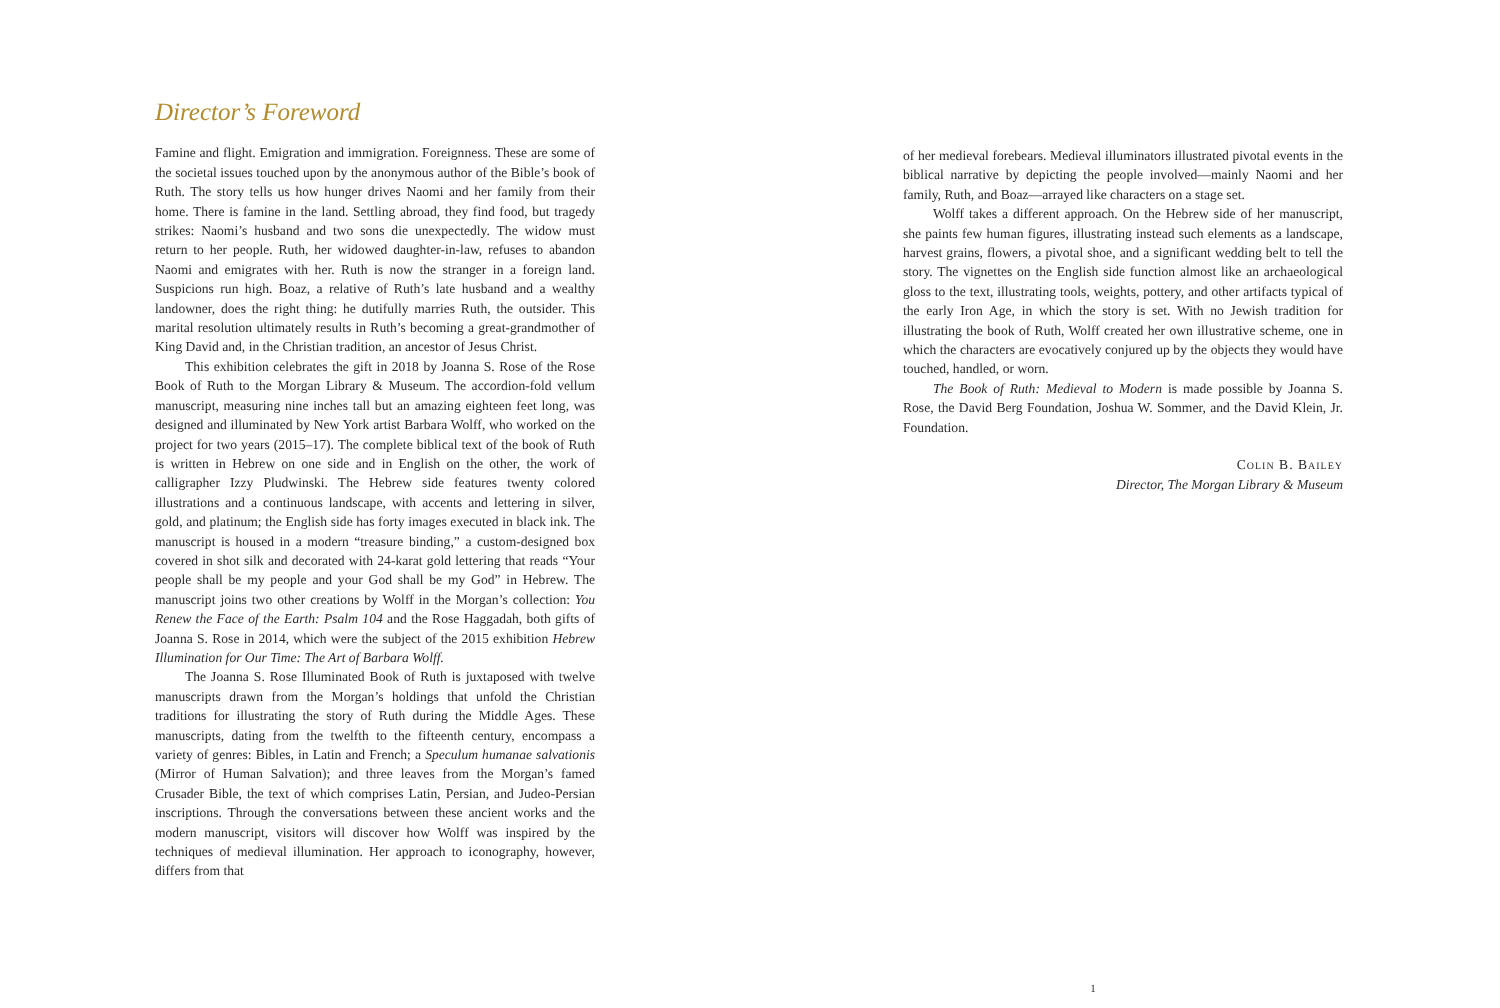Director’s Foreword
Famine and flight. Emigration and immigration. Foreignness. These are some of the societal issues touched upon by the anonymous author of the Bible’s book of Ruth. The story tells us how hunger drives Naomi and her family from their home. There is famine in the land. Settling abroad, they find food, but tragedy strikes: Naomi’s husband and two sons die unexpectedly. The widow must return to her people. Ruth, her widowed daughter-in-law, refuses to abandon Naomi and emigrates with her. Ruth is now the stranger in a foreign land. Suspicions run high. Boaz, a relative of Ruth’s late husband and a wealthy landowner, does the right thing: he dutifully marries Ruth, the outsider. This marital resolution ultimately results in Ruth’s becoming a great-grandmother of King David and, in the Christian tradition, an ancestor of Jesus Christ.
This exhibition celebrates the gift in 2018 by Joanna S. Rose of the Rose Book of Ruth to the Morgan Library & Museum. The accordion-fold vellum manuscript, measuring nine inches tall but an amazing eighteen feet long, was designed and illuminated by New York artist Barbara Wolff, who worked on the project for two years (2015–17). The complete biblical text of the book of Ruth is written in Hebrew on one side and in English on the other, the work of calligrapher Izzy Pludwinski. The Hebrew side features twenty colored illustrations and a continuous landscape, with accents and lettering in silver, gold, and platinum; the English side has forty images executed in black ink. The manuscript is housed in a modern “treasure binding,” a custom-designed box covered in shot silk and decorated with 24-karat gold lettering that reads “Your people shall be my people and your God shall be my God” in Hebrew. The manuscript joins two other creations by Wolff in the Morgan’s collection: You Renew the Face of the Earth: Psalm 104 and the Rose Haggadah, both gifts of Joanna S. Rose in 2014, which were the subject of the 2015 exhibition Hebrew Illumination for Our Time: The Art of Barbara Wolff.
The Joanna S. Rose Illuminated Book of Ruth is juxtaposed with twelve manuscripts drawn from the Morgan’s holdings that unfold the Christian traditions for illustrating the story of Ruth during the Middle Ages. These manuscripts, dating from the twelfth to the fifteenth century, encompass a variety of genres: Bibles, in Latin and French; a Speculum humanae salvationis (Mirror of Human Salvation); and three leaves from the Morgan’s famed Crusader Bible, the text of which comprises Latin, Persian, and Judeo-Persian inscriptions. Through the conversations between these ancient works and the modern manuscript, visitors will discover how Wolff was inspired by the techniques of medieval illumination. Her approach to iconography, however, differs from that
of her medieval forebears. Medieval illuminators illustrated pivotal events in the biblical narrative by depicting the people involved—mainly Naomi and her family, Ruth, and Boaz—arrayed like characters on a stage set.
Wolff takes a different approach. On the Hebrew side of her manuscript, she paints few human figures, illustrating instead such elements as a landscape, harvest grains, flowers, a pivotal shoe, and a significant wedding belt to tell the story. The vignettes on the English side function almost like an archaeological gloss to the text, illustrating tools, weights, pottery, and other artifacts typical of the early Iron Age, in which the story is set. With no Jewish tradition for illustrating the book of Ruth, Wolff created her own illustrative scheme, one in which the characters are evocatively conjured up by the objects they would have touched, handled, or worn.
The Book of Ruth: Medieval to Modern is made possible by Joanna S. Rose, the David Berg Foundation, Joshua W. Sommer, and the David Klein, Jr. Foundation.
Colin B. Bailey
Director, The Morgan Library & Museum
1